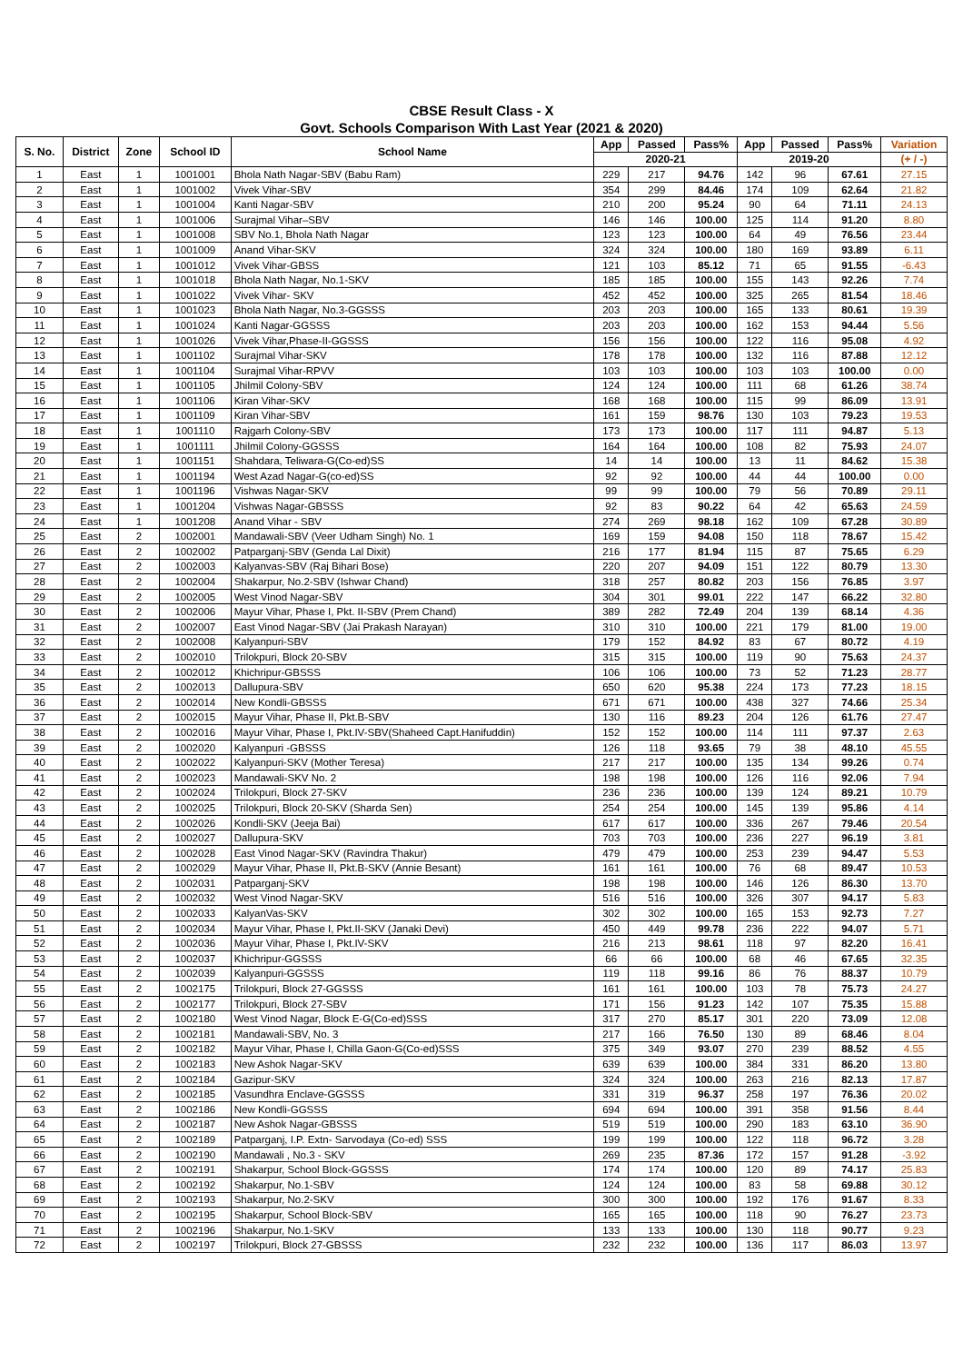CBSE Result Class - X
Govt. Schools Comparison With Last Year (2021 & 2020)
| S. No. | District | Zone | School ID | School Name | App | Passed | Pass% | App | Passed | Pass% | Variation |
| --- | --- | --- | --- | --- | --- | --- | --- | --- | --- | --- | --- |
| | | | | | 2020-21 | | | 2019-20 | | | (+ / -) |
| 1 | East | 1 | 1001001 | Bhola Nath Nagar-SBV (Babu Ram) | 229 | 217 | 94.76 | 142 | 96 | 67.61 | 27.15 |
| 2 | East | 1 | 1001002 | Vivek Vihar-SBV | 354 | 299 | 84.46 | 174 | 109 | 62.64 | 21.82 |
| 3 | East | 1 | 1001004 | Kanti Nagar-SBV | 210 | 200 | 95.24 | 90 | 64 | 71.11 | 24.13 |
| 4 | East | 1 | 1001006 | Surajmal Vihar–SBV | 146 | 146 | 100.00 | 125 | 114 | 91.20 | 8.80 |
| 5 | East | 1 | 1001008 | SBV No.1, Bhola Nath Nagar | 123 | 123 | 100.00 | 64 | 49 | 76.56 | 23.44 |
| 6 | East | 1 | 1001009 | Anand Vihar-SKV | 324 | 324 | 100.00 | 180 | 169 | 93.89 | 6.11 |
| 7 | East | 1 | 1001012 | Vivek Vihar-GBSS | 121 | 103 | 85.12 | 71 | 65 | 91.55 | -6.43 |
| 8 | East | 1 | 1001018 | Bhola Nath Nagar, No.1-SKV | 185 | 185 | 100.00 | 155 | 143 | 92.26 | 7.74 |
| 9 | East | 1 | 1001022 | Vivek Vihar- SKV | 452 | 452 | 100.00 | 325 | 265 | 81.54 | 18.46 |
| 10 | East | 1 | 1001023 | Bhola Nath Nagar, No.3-GGSSS | 203 | 203 | 100.00 | 165 | 133 | 80.61 | 19.39 |
| 11 | East | 1 | 1001024 | Kanti Nagar-GGSSS | 203 | 203 | 100.00 | 162 | 153 | 94.44 | 5.56 |
| 12 | East | 1 | 1001026 | Vivek Vihar,Phase-II-GGSSS | 156 | 156 | 100.00 | 122 | 116 | 95.08 | 4.92 |
| 13 | East | 1 | 1001102 | Surajmal Vihar-SKV | 178 | 178 | 100.00 | 132 | 116 | 87.88 | 12.12 |
| 14 | East | 1 | 1001104 | Surajmal Vihar-RPVV | 103 | 103 | 100.00 | 103 | 103 | 100.00 | 0.00 |
| 15 | East | 1 | 1001105 | Jhilmil Colony-SBV | 124 | 124 | 100.00 | 111 | 68 | 61.26 | 38.74 |
| 16 | East | 1 | 1001106 | Kiran Vihar-SKV | 168 | 168 | 100.00 | 115 | 99 | 86.09 | 13.91 |
| 17 | East | 1 | 1001109 | Kiran Vihar-SBV | 161 | 159 | 98.76 | 130 | 103 | 79.23 | 19.53 |
| 18 | East | 1 | 1001110 | Rajgarh Colony-SBV | 173 | 173 | 100.00 | 117 | 111 | 94.87 | 5.13 |
| 19 | East | 1 | 1001111 | Jhilmil Colony-GGSSS | 164 | 164 | 100.00 | 108 | 82 | 75.93 | 24.07 |
| 20 | East | 1 | 1001151 | Shahdara, Teliwara-G(Co-ed)SS | 14 | 14 | 100.00 | 13 | 11 | 84.62 | 15.38 |
| 21 | East | 1 | 1001194 | West Azad Nagar-G(co-ed)SS | 92 | 92 | 100.00 | 44 | 44 | 100.00 | 0.00 |
| 22 | East | 1 | 1001196 | Vishwas Nagar-SKV | 99 | 99 | 100.00 | 79 | 56 | 70.89 | 29.11 |
| 23 | East | 1 | 1001204 | Vishwas Nagar-GBSSS | 92 | 83 | 90.22 | 64 | 42 | 65.63 | 24.59 |
| 24 | East | 1 | 1001208 | Anand Vihar - SBV | 274 | 269 | 98.18 | 162 | 109 | 67.28 | 30.89 |
| 25 | East | 2 | 1002001 | Mandawali-SBV (Veer Udham Singh) No. 1 | 169 | 159 | 94.08 | 150 | 118 | 78.67 | 15.42 |
| 26 | East | 2 | 1002002 | Patparganj-SBV (Genda Lal Dixit) | 216 | 177 | 81.94 | 115 | 87 | 75.65 | 6.29 |
| 27 | East | 2 | 1002003 | Kalyanvas-SBV (Raj Bihari Bose) | 220 | 207 | 94.09 | 151 | 122 | 80.79 | 13.30 |
| 28 | East | 2 | 1002004 | Shakarpur, No.2-SBV (Ishwar Chand) | 318 | 257 | 80.82 | 203 | 156 | 76.85 | 3.97 |
| 29 | East | 2 | 1002005 | West Vinod Nagar-SBV | 304 | 301 | 99.01 | 222 | 147 | 66.22 | 32.80 |
| 30 | East | 2 | 1002006 | Mayur Vihar, Phase I, Pkt. II-SBV (Prem Chand) | 389 | 282 | 72.49 | 204 | 139 | 68.14 | 4.36 |
| 31 | East | 2 | 1002007 | East Vinod Nagar-SBV (Jai Prakash Narayan) | 310 | 310 | 100.00 | 221 | 179 | 81.00 | 19.00 |
| 32 | East | 2 | 1002008 | Kalyanpuri-SBV | 179 | 152 | 84.92 | 83 | 67 | 80.72 | 4.19 |
| 33 | East | 2 | 1002010 | Trilokpuri, Block 20-SBV | 315 | 315 | 100.00 | 119 | 90 | 75.63 | 24.37 |
| 34 | East | 2 | 1002012 | Khichripur-GBSSS | 106 | 106 | 100.00 | 73 | 52 | 71.23 | 28.77 |
| 35 | East | 2 | 1002013 | Dallupura-SBV | 650 | 620 | 95.38 | 224 | 173 | 77.23 | 18.15 |
| 36 | East | 2 | 1002014 | New Kondli-GBSSS | 671 | 671 | 100.00 | 438 | 327 | 74.66 | 25.34 |
| 37 | East | 2 | 1002015 | Mayur Vihar, Phase II, Pkt.B-SBV | 130 | 116 | 89.23 | 204 | 126 | 61.76 | 27.47 |
| 38 | East | 2 | 1002016 | Mayur Vihar, Phase I, Pkt.IV-SBV(Shaheed Capt.Hanifuddin) | 152 | 152 | 100.00 | 114 | 111 | 97.37 | 2.63 |
| 39 | East | 2 | 1002020 | Kalyanpuri -GBSSS | 126 | 118 | 93.65 | 79 | 38 | 48.10 | 45.55 |
| 40 | East | 2 | 1002022 | Kalyanpuri-SKV (Mother Teresa) | 217 | 217 | 100.00 | 135 | 134 | 99.26 | 0.74 |
| 41 | East | 2 | 1002023 | Mandawali-SKV No. 2 | 198 | 198 | 100.00 | 126 | 116 | 92.06 | 7.94 |
| 42 | East | 2 | 1002024 | Trilokpuri, Block 27-SKV | 236 | 236 | 100.00 | 139 | 124 | 89.21 | 10.79 |
| 43 | East | 2 | 1002025 | Trilokpuri, Block 20-SKV (Sharda Sen) | 254 | 254 | 100.00 | 145 | 139 | 95.86 | 4.14 |
| 44 | East | 2 | 1002026 | Kondli-SKV (Jeeja Bai) | 617 | 617 | 100.00 | 336 | 267 | 79.46 | 20.54 |
| 45 | East | 2 | 1002027 | Dallupura-SKV | 703 | 703 | 100.00 | 236 | 227 | 96.19 | 3.81 |
| 46 | East | 2 | 1002028 | East Vinod Nagar-SKV (Ravindra Thakur) | 479 | 479 | 100.00 | 253 | 239 | 94.47 | 5.53 |
| 47 | East | 2 | 1002029 | Mayur Vihar, Phase II, Pkt.B-SKV (Annie Besant) | 161 | 161 | 100.00 | 76 | 68 | 89.47 | 10.53 |
| 48 | East | 2 | 1002031 | Patparganj-SKV | 198 | 198 | 100.00 | 146 | 126 | 86.30 | 13.70 |
| 49 | East | 2 | 1002032 | West Vinod Nagar-SKV | 516 | 516 | 100.00 | 326 | 307 | 94.17 | 5.83 |
| 50 | East | 2 | 1002033 | KalyanVas-SKV | 302 | 302 | 100.00 | 165 | 153 | 92.73 | 7.27 |
| 51 | East | 2 | 1002034 | Mayur Vihar, Phase I, Pkt.II-SKV (Janaki Devi) | 450 | 449 | 99.78 | 236 | 222 | 94.07 | 5.71 |
| 52 | East | 2 | 1002036 | Mayur Vihar, Phase I, Pkt.IV-SKV | 216 | 213 | 98.61 | 118 | 97 | 82.20 | 16.41 |
| 53 | East | 2 | 1002037 | Khichripur-GGSSS | 66 | 66 | 100.00 | 68 | 46 | 67.65 | 32.35 |
| 54 | East | 2 | 1002039 | Kalyanpuri-GGSSS | 119 | 118 | 99.16 | 86 | 76 | 88.37 | 10.79 |
| 55 | East | 2 | 1002175 | Trilokpuri, Block 27-GGSSS | 161 | 161 | 100.00 | 103 | 78 | 75.73 | 24.27 |
| 56 | East | 2 | 1002177 | Trilokpuri, Block 27-SBV | 171 | 156 | 91.23 | 142 | 107 | 75.35 | 15.88 |
| 57 | East | 2 | 1002180 | West Vinod Nagar, Block E-G(Co-ed)SSS | 317 | 270 | 85.17 | 301 | 220 | 73.09 | 12.08 |
| 58 | East | 2 | 1002181 | Mandawali-SBV, No. 3 | 217 | 166 | 76.50 | 130 | 89 | 68.46 | 8.04 |
| 59 | East | 2 | 1002182 | Mayur Vihar, Phase I, Chilla Gaon-G(Co-ed)SSS | 375 | 349 | 93.07 | 270 | 239 | 88.52 | 4.55 |
| 60 | East | 2 | 1002183 | New Ashok Nagar-SKV | 639 | 639 | 100.00 | 384 | 331 | 86.20 | 13.80 |
| 61 | East | 2 | 1002184 | Gazipur-SKV | 324 | 324 | 100.00 | 263 | 216 | 82.13 | 17.87 |
| 62 | East | 2 | 1002185 | Vasundhra Enclave-GGSSS | 331 | 319 | 96.37 | 258 | 197 | 76.36 | 20.02 |
| 63 | East | 2 | 1002186 | New Kondli-GGSSS | 694 | 694 | 100.00 | 391 | 358 | 91.56 | 8.44 |
| 64 | East | 2 | 1002187 | New Ashok Nagar-GBSSS | 519 | 519 | 100.00 | 290 | 183 | 63.10 | 36.90 |
| 65 | East | 2 | 1002189 | Patparganj, I.P. Extn- Sarvodaya (Co-ed) SSS | 199 | 199 | 100.00 | 122 | 118 | 96.72 | 3.28 |
| 66 | East | 2 | 1002190 | Mandawali , No.3 - SKV | 269 | 235 | 87.36 | 172 | 157 | 91.28 | -3.92 |
| 67 | East | 2 | 1002191 | Shakarpur, School Block-GGSSS | 174 | 174 | 100.00 | 120 | 89 | 74.17 | 25.83 |
| 68 | East | 2 | 1002192 | Shakarpur, No.1-SBV | 124 | 124 | 100.00 | 83 | 58 | 69.88 | 30.12 |
| 69 | East | 2 | 1002193 | Shakarpur, No.2-SKV | 300 | 300 | 100.00 | 192 | 176 | 91.67 | 8.33 |
| 70 | East | 2 | 1002195 | Shakarpur, School Block-SBV | 165 | 165 | 100.00 | 118 | 90 | 76.27 | 23.73 |
| 71 | East | 2 | 1002196 | Shakarpur, No.1-SKV | 133 | 133 | 100.00 | 130 | 118 | 90.77 | 9.23 |
| 72 | East | 2 | 1002197 | Trilokpuri, Block 27-GBSSS | 232 | 232 | 100.00 | 136 | 117 | 86.03 | 13.97 |